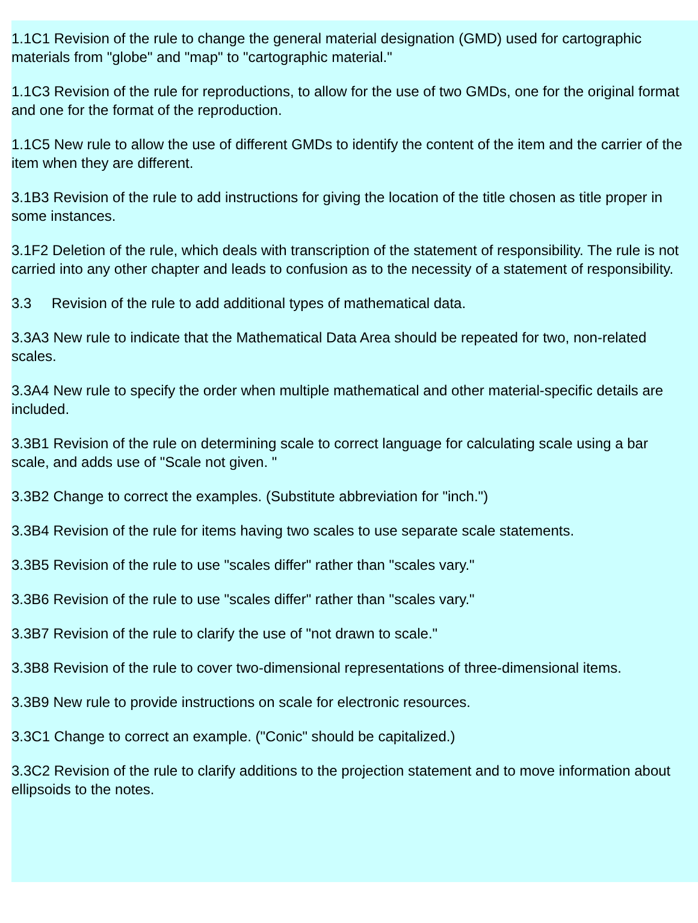1.1C1 Revision of the rule to change the general material designation (GMD) used for cartographic materials from "globe" and "map" to "cartographic material."
1.1C3 Revision of the rule for reproductions, to allow for the use of two GMDs, one for the original format and one for the format of the reproduction.
1.1C5 New rule to allow the use of different GMDs to identify the content of the item and the carrier of the item when they are different.
3.1B3 Revision of the rule to add instructions for giving the location of the title chosen as title proper in some instances.
3.1F2 Deletion of the rule, which deals with transcription of the statement of responsibility. The rule is not carried into any other chapter and leads to confusion as to the necessity of a statement of responsibility.
3.3 Revision of the rule to add additional types of mathematical data.
3.3A3 New rule to indicate that the Mathematical Data Area should be repeated for two, non-related scales.
3.3A4 New rule to specify the order when multiple mathematical and other material-specific details are included.
3.3B1 Revision of the rule on determining scale to correct language for calculating scale using a bar scale, and adds use of "Scale not given. "
3.3B2 Change to correct the examples. (Substitute abbreviation for "inch.")
3.3B4 Revision of the rule for items having two scales to use separate scale statements.
3.3B5 Revision of the rule to use "scales differ" rather than "scales vary."
3.3B6 Revision of the rule to use "scales differ" rather than "scales vary."
3.3B7 Revision of the rule to clarify the use of "not drawn to scale."
3.3B8 Revision of the rule to cover two-dimensional representations of three-dimensional items.
3.3B9 New rule to provide instructions on scale for electronic resources.
3.3C1 Change to correct an example. ("Conic" should be capitalized.)
3.3C2 Revision of the rule to clarify additions to the projection statement and to move information about ellipsoids to the notes.